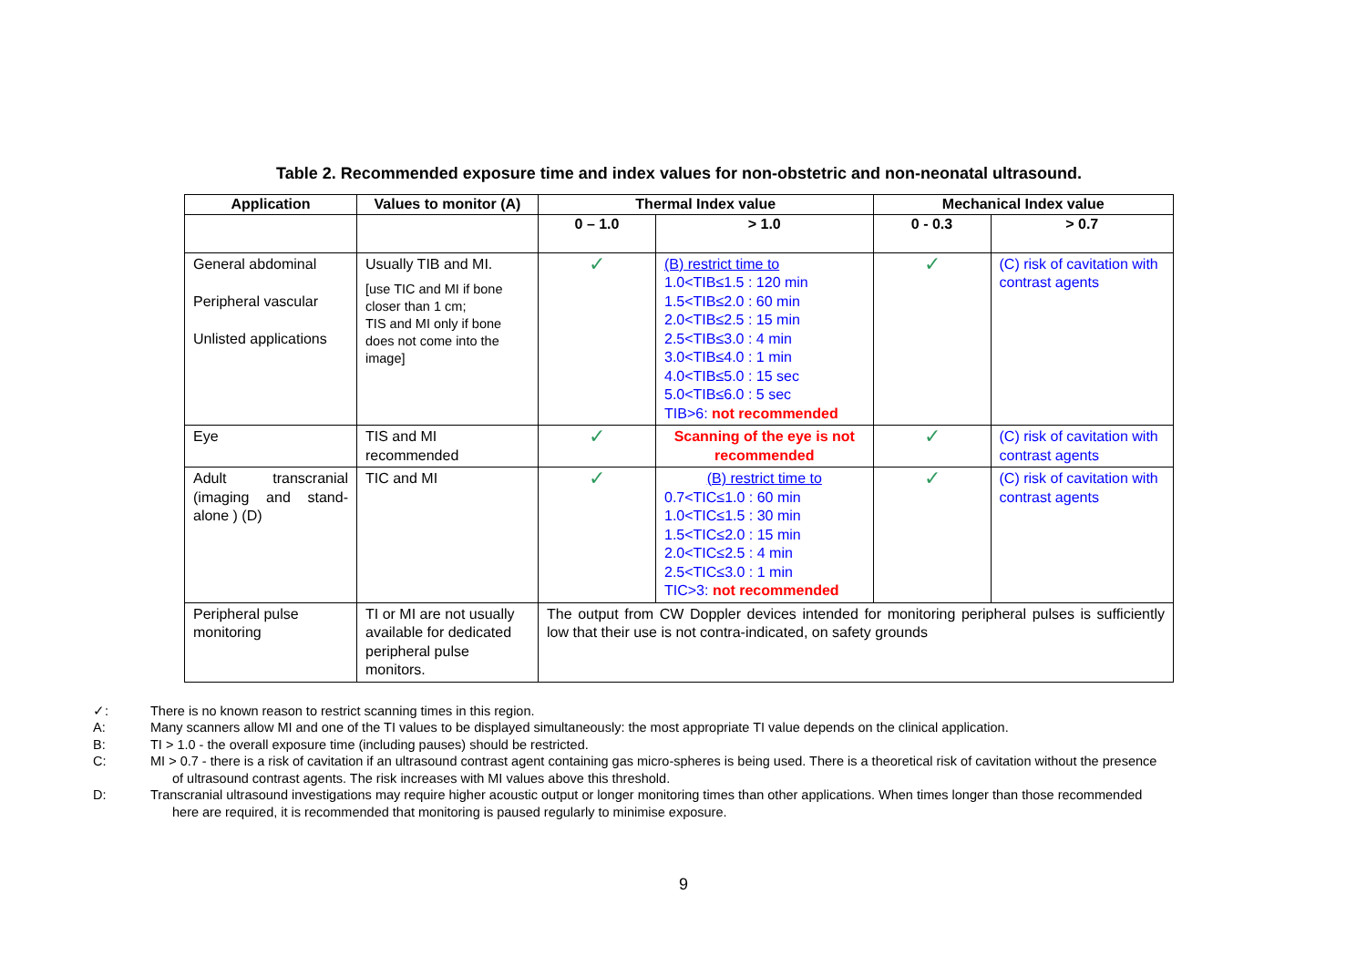Table 2. Recommended exposure time and index values for non-obstetric and non-neonatal ultrasound.
| Application | Values to monitor (A) | Thermal Index value | | Mechanical Index value | |
| --- | --- | --- | --- | --- | --- |
| | | 0 – 1.0 | > 1.0 | 0 - 0.3 | > 0.7 |
| General abdominal Peripheral vascular Unlisted applications | Usually TIB and MI. [use TIC and MI if bone closer than 1 cm; TIS and MI only if bone does not come into the image] | ✓ | (B) restrict time to 1.0<TIB≤1.5 : 120 min 1.5<TIB≤2.0 : 60 min 2.0<TIB≤2.5 : 15 min 2.5<TIB≤3.0 : 4 min 3.0<TIB≤4.0 : 1 min 4.0<TIB≤5.0 : 15 sec 5.0<TIB≤6.0 : 5 sec TIB>6: not recommended | ✓ | (C) risk of cavitation with contrast agents |
| Eye | TIS and MI recommended | ✓ | Scanning of the eye is not recommended | ✓ | (C) risk of cavitation with contrast agents |
| Adult transcranial (imaging and stand-alone ) (D) | TIC and MI | ✓ | (B) restrict time to 0.7<TIC≤1.0 : 60 min 1.0<TIC≤1.5 : 30 min 1.5<TIC≤2.0 : 15 min 2.0<TIC≤2.5 : 4 min 2.5<TIC≤3.0 : 1 min TIC>3: not recommended | ✓ | (C) risk of cavitation with contrast agents |
| Peripheral pulse monitoring | TI or MI are not usually available for dedicated peripheral pulse monitors. | The output from CW Doppler devices intended for monitoring peripheral pulses is sufficiently low that their use is not contra-indicated, on safety grounds | | | |
✓: There is no known reason to restrict scanning times in this region.
A: Many scanners allow MI and one of the TI values to be displayed simultaneously: the most appropriate TI value depends on the clinical application.
B: TI > 1.0 - the overall exposure time (including pauses) should be restricted.
C: MI > 0.7 - there is a risk of cavitation if an ultrasound contrast agent containing gas micro-spheres is being used. There is a theoretical risk of cavitation without the presence
of ultrasound contrast agents. The risk increases with MI values above this threshold.
D: Transcranial ultrasound investigations may require higher acoustic output or longer monitoring times than other applications. When times longer than those recommended
here are required, it is recommended that monitoring is paused regularly to minimise exposure.
9